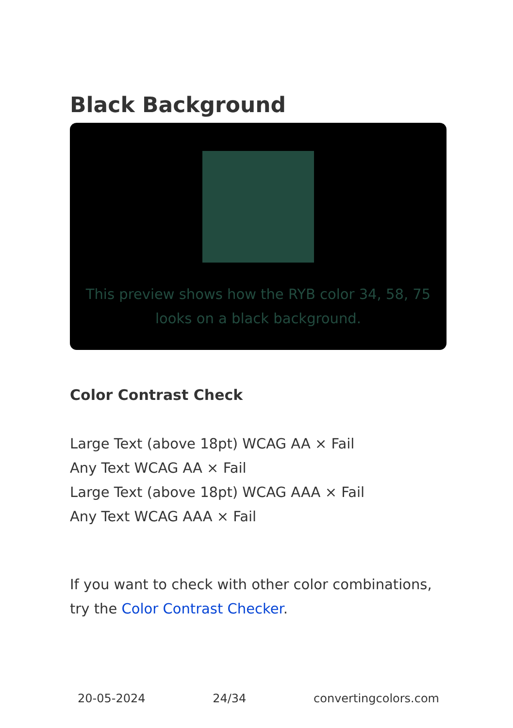Black Background
This preview shows how the RYB color 34, 58, 75 looks on a black background.
Color Contrast Check
Large Text (above 18pt) WCAG AA × Fail
Any Text WCAG AA × Fail
Large Text (above 18pt) WCAG AAA × Fail
Any Text WCAG AAA × Fail
If you want to check with other color combinations, try the Color Contrast Checker.
20-05-2024 24/34 convertingcolors.com